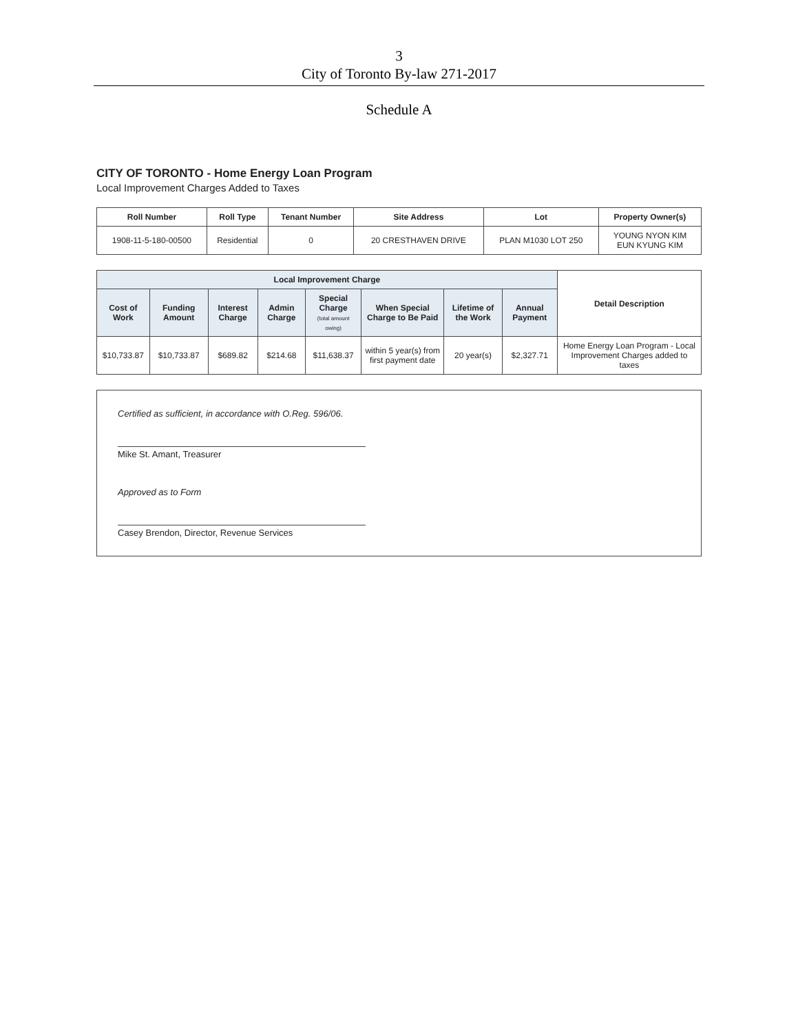3
City of Toronto By-law 271-2017
Schedule A
CITY OF TORONTO - Home Energy Loan Program
Local Improvement Charges Added to Taxes
| Roll Number | Roll Type | Tenant Number | Site Address | Lot | Property Owner(s) |
| --- | --- | --- | --- | --- | --- |
| 1908-11-5-180-00500 | Residential | 0 | 20 CRESTHAVEN DRIVE | PLAN M1030 LOT 250 | YOUNG NYON KIM EUN KYUNG KIM |
| Local Improvement Charge | | | | | | | | Detail Description |
| --- | --- | --- | --- | --- | --- | --- | --- | --- |
| Cost of Work | Funding Amount | Interest Charge | Admin Charge | Special Charge (total amount owing) | When Special Charge to Be Paid | Lifetime of the Work | Annual Payment | |
| $10,733.87 | $10,733.87 | $689.82 | $214.68 | $11,638.37 | within 5 year(s) from first payment date | 20 year(s) | $2,327.71 | Home Energy Loan Program - Local Improvement Charges added to taxes |
Certified as sufficient, in accordance with O.Reg. 596/06.
Mike St. Amant, Treasurer
Approved as to Form
Casey Brendon, Director, Revenue Services